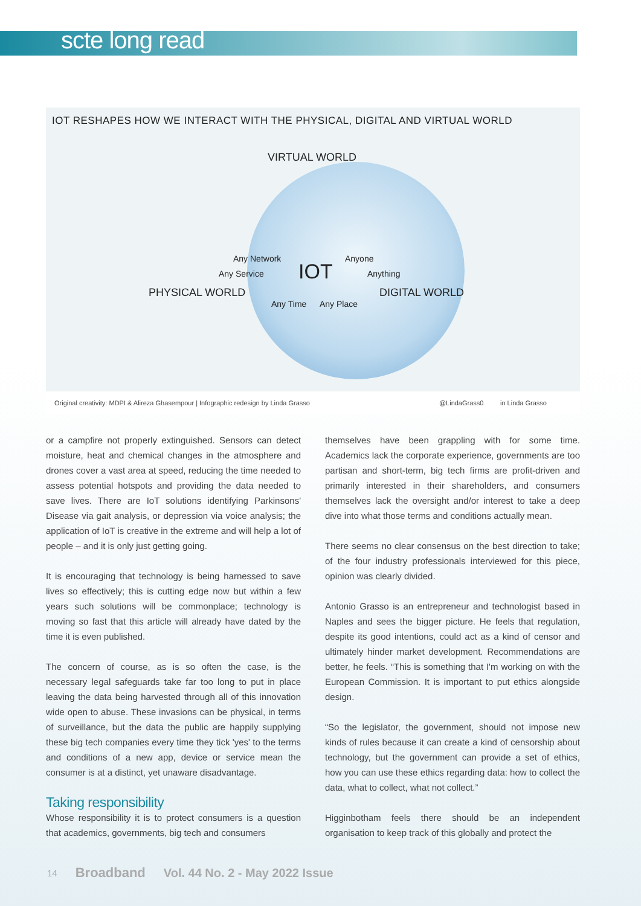scte long read
IOT RESHAPES HOW WE INTERACT WITH THE PHYSICAL, DIGITAL AND VIRTUAL WORLD
VIRTUAL WORLD
Any Network Anyone
Any Service IOT Anything
PHYSICAL WORLD DIGITAL WORLD
Any Time Any Place
Original creativity: MDPI & Alireza Ghasempour | Infographic redesign by Linda Grasso @LindaGrass0 in Linda Grasso
or a campfire not properly extinguished. Sensors can detect moisture, heat and chemical changes in the atmosphere and drones cover a vast area at speed, reducing the time needed to assess potential hotspots and providing the data needed to save lives. There are IoT solutions identifying Parkinsons' Disease via gait analysis, or depression via voice analysis; the application of IoT is creative in the extreme and will help a lot of people – and it is only just getting going.
It is encouraging that technology is being harnessed to save lives so effectively; this is cutting edge now but within a few years such solutions will be commonplace; technology is moving so fast that this article will already have dated by the time it is even published.
The concern of course, as is so often the case, is the necessary legal safeguards take far too long to put in place leaving the data being harvested through all of this innovation wide open to abuse. These invasions can be physical, in terms of surveillance, but the data the public are happily supplying these big tech companies every time they tick 'yes' to the terms and conditions of a new app, device or service mean the consumer is at a distinct, yet unaware disadvantage.
Taking responsibility
Whose responsibility it is to protect consumers is a question that academics, governments, big tech and consumers
themselves have been grappling with for some time. Academics lack the corporate experience, governments are too partisan and short-term, big tech firms are profit-driven and primarily interested in their shareholders, and consumers themselves lack the oversight and/or interest to take a deep dive into what those terms and conditions actually mean.
There seems no clear consensus on the best direction to take; of the four industry professionals interviewed for this piece, opinion was clearly divided.
Antonio Grasso is an entrepreneur and technologist based in Naples and sees the bigger picture. He feels that regulation, despite its good intentions, could act as a kind of censor and ultimately hinder market development. Recommendations are better, he feels. “This is something that I'm working on with the European Commission. It is important to put ethics alongside design.
“So the legislator, the government, should not impose new kinds of rules because it can create a kind of censorship about technology, but the government can provide a set of ethics, how you can use these ethics regarding data: how to collect the data, what to collect, what not collect.”
Higginbotham feels there should be an independent organisation to keep track of this globally and protect the
14 Broadband Vol. 44 No. 2 - May 2022 Issue